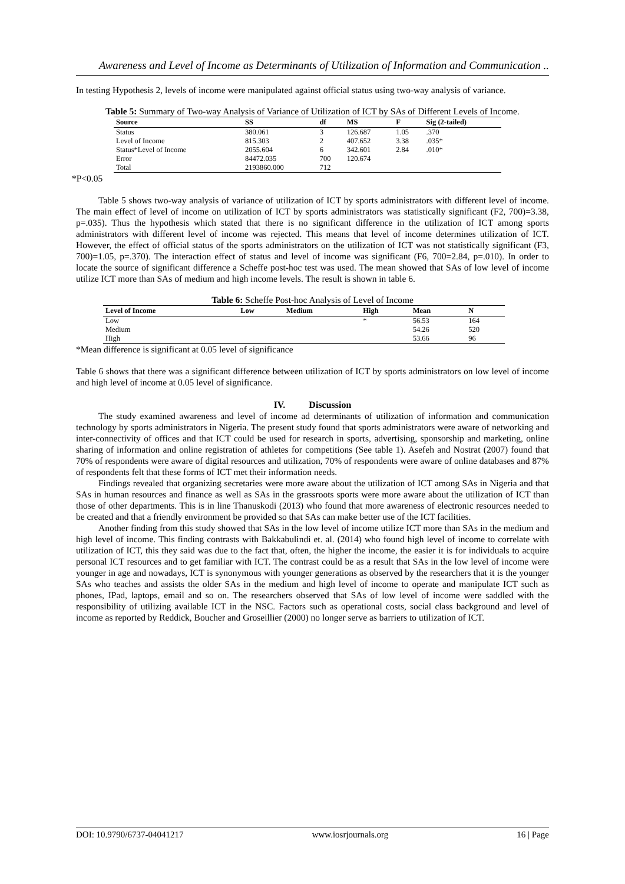Awareness and Level of Income as Determinants of Utilization of Information and Communication ..
In testing Hypothesis 2, levels of income were manipulated against official status using two-way analysis of variance.
Table 5: Summary of Two-way Analysis of Variance of Utilization of ICT by SAs of Different Levels of Income.
| Source | SS | df | MS | F | Sig (2-tailed) |
| --- | --- | --- | --- | --- | --- |
| Status | 380.061 | 3 | 126.687 | 1.05 | .370 |
| Level of Income | 815.303 | 2 | 407.652 | 3.38 | .035* |
| Status*Level of Income | 2055.604 | 6 | 342.601 | 2.84 | .010* |
| Error | 84472.035 | 700 | 120.674 | | |
| Total | 2193860.000 | 712 | | | |
*P<0.05
Table 5 shows two-way analysis of variance of utilization of ICT by sports administrators with different level of income. The main effect of level of income on utilization of ICT by sports administrators was statistically significant (F2, 700)=3.38, p=.035). Thus the hypothesis which stated that there is no significant difference in the utilization of ICT among sports administrators with different level of income was rejected. This means that level of income determines utilization of ICT. However, the effect of official status of the sports administrators on the utilization of ICT was not statistically significant (F3, 700)=1.05, p=.370). The interaction effect of status and level of income was significant (F6, 700=2.84, p=.010). In order to locate the source of significant difference a Scheffe post-hoc test was used. The mean showed that SAs of low level of income utilize ICT more than SAs of medium and high income levels. The result is shown in table 6.
Table 6: Scheffe Post-hoc Analysis of Level of Income
| Level of Income | Low | Medium | High | Mean | N |
| --- | --- | --- | --- | --- | --- |
| Low | | | * | 56.53 | 164 |
| Medium | | | | 54.26 | 520 |
| High | | | | 53.66 | 96 |
*Mean difference is significant at 0.05 level of significance
Table 6 shows that there was a significant difference between utilization of ICT by sports administrators on low level of income and high level of income at 0.05 level of significance.
IV. Discussion
The study examined awareness and level of income ad determinants of utilization of information and communication technology by sports administrators in Nigeria. The present study found that sports administrators were aware of networking and inter-connectivity of offices and that ICT could be used for research in sports, advertising, sponsorship and marketing, online sharing of information and online registration of athletes for competitions (See table 1). Asefeh and Nostrat (2007) found that 70% of respondents were aware of digital resources and utilization, 70% of respondents were aware of online databases and 87% of respondents felt that these forms of ICT met their information needs.
Findings revealed that organizing secretaries were more aware about the utilization of ICT among SAs in Nigeria and that SAs in human resources and finance as well as SAs in the grassroots sports were more aware about the utilization of ICT than those of other departments. This is in line Thanuskodi (2013) who found that more awareness of electronic resources needed to be created and that a friendly environment be provided so that SAs can make better use of the ICT facilities.
Another finding from this study showed that SAs in the low level of income utilize ICT more than SAs in the medium and high level of income. This finding contrasts with Bakkabulindi et. al. (2014) who found high level of income to correlate with utilization of ICT, this they said was due to the fact that, often, the higher the income, the easier it is for individuals to acquire personal ICT resources and to get familiar with ICT. The contrast could be as a result that SAs in the low level of income were younger in age and nowadays, ICT is synonymous with younger generations as observed by the researchers that it is the younger SAs who teaches and assists the older SAs in the medium and high level of income to operate and manipulate ICT such as phones, IPad, laptops, email and so on. The researchers observed that SAs of low level of income were saddled with the responsibility of utilizing available ICT in the NSC. Factors such as operational costs, social class background and level of income as reported by Reddick, Boucher and Groseillier (2000) no longer serve as barriers to utilization of ICT.
DOI: 10.9790/6737-04041217 www.iosrjournals.org 16 | Page